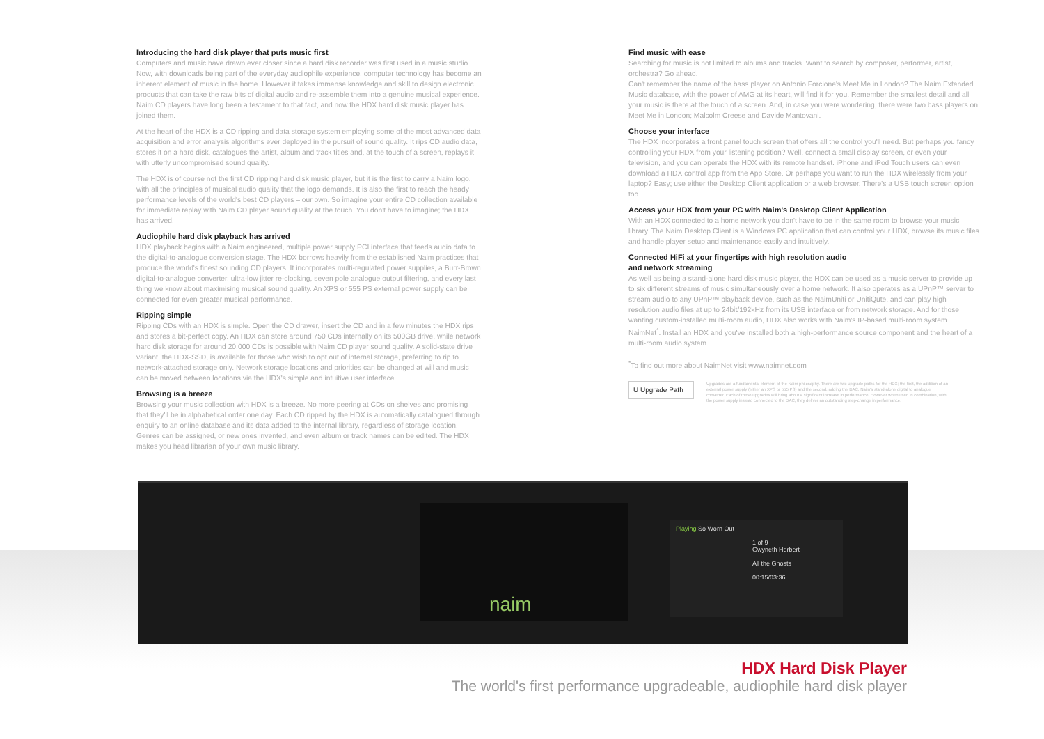Introducing the hard disk player that puts music first
Computers and music have drawn ever closer since a hard disk recorder was first used in a music studio. Now, with downloads being part of the everyday audiophile experience, computer technology has become an inherent element of music in the home. However it takes immense knowledge and skill to design electronic products that can take the raw bits of digital audio and re-assemble them into a genuine musical experience. Naim CD players have long been a testament to that fact, and now the HDX hard disk music player has joined them.
At the heart of the HDX is a CD ripping and data storage system employing some of the most advanced data acquisition and error analysis algorithms ever deployed in the pursuit of sound quality. It rips CD audio data, stores it on a hard disk, catalogues the artist, album and track titles and, at the touch of a screen, replays it with utterly uncompromised sound quality.
The HDX is of course not the first CD ripping hard disk music player, but it is the first to carry a Naim logo, with all the principles of musical audio quality that the logo demands. It is also the first to reach the heady performance levels of the world's best CD players – our own. So imagine your entire CD collection available for immediate replay with Naim CD player sound quality at the touch. You don't have to imagine; the HDX has arrived.
Audiophile hard disk playback has arrived
HDX playback begins with a Naim engineered, multiple power supply PCI interface that feeds audio data to the digital-to-analogue conversion stage. The HDX borrows heavily from the established Naim practices that produce the world's finest sounding CD players. It incorporates multi-regulated power supplies, a Burr-Brown digital-to-analogue converter, ultra-low jitter re-clocking, seven pole analogue output filtering, and every last thing we know about maximising musical sound quality. An XPS or 555 PS external power supply can be connected for even greater musical performance.
Ripping simple
Ripping CDs with an HDX is simple. Open the CD drawer, insert the CD and in a few minutes the HDX rips and stores a bit-perfect copy. An HDX can store around 750 CDs internally on its 500GB drive, while network hard disk storage for around 20,000 CDs is possible with Naim CD player sound quality. A solid-state drive variant, the HDX-SSD, is available for those who wish to opt out of internal storage, preferring to rip to network-attached storage only. Network storage locations and priorities can be changed at will and music can be moved between locations via the HDX's simple and intuitive user interface.
Browsing is a breeze
Browsing your music collection with HDX is a breeze. No more peering at CDs on shelves and promising that they'll be in alphabetical order one day. Each CD ripped by the HDX is automatically catalogued through enquiry to an online database and its data added to the internal library, regardless of storage location. Genres can be assigned, or new ones invented, and even album or track names can be edited. The HDX makes you head librarian of your own music library.
Find music with ease
Searching for music is not limited to albums and tracks. Want to search by composer, performer, artist, orchestra? Go ahead.
Can't remember the name of the bass player on Antonio Forcione's Meet Me in London? The Naim Extended Music database, with the power of AMG at its heart, will find it for you. Remember the smallest detail and all your music is there at the touch of a screen. And, in case you were wondering, there were two bass players on Meet Me in London; Malcolm Creese and Davide Mantovani.
Choose your interface
The HDX incorporates a front panel touch screen that offers all the control you'll need. But perhaps you fancy controlling your HDX from your listening position? Well, connect a small display screen, or even your television, and you can operate the HDX with its remote handset. iPhone and iPod Touch users can even download a HDX control app from the App Store. Or perhaps you want to run the HDX wirelessly from your laptop? Easy; use either the Desktop Client application or a web browser. There's a USB touch screen option too.
Access your HDX from your PC with Naim's Desktop Client Application
With an HDX connected to a home network you don't have to be in the same room to browse your music library. The Naim Desktop Client is a Windows PC application that can control your HDX, browse its music files and handle player setup and maintenance easily and intuitively.
Connected HiFi at your fingertips with high resolution audio
and network streaming
As well as being a stand-alone hard disk music player, the HDX can be used as a music server to provide up to six different streams of music simultaneously over a home network. It also operates as a UPnP™ server to stream audio to any UPnP™ playback device, such as the NaimUniti or UnitiQute, and can play high resolution audio files at up to 24bit/192kHz from its USB interface or from network storage. And for those wanting custom-installed multi-room audio, HDX also works with Naim's IP-based multi-room system NaimNet<sup>*</sup>. Install an HDX and you've installed both a high-performance source component and the heart of a multi-room audio system.
<sup>*</sup> To find out more about NaimNet visit www.naimnet.com
U Upgrade Path
Upgrades are a fundamental element of the Naim philosophy. There are two upgrade paths for the HDX; the first, the addition of an external power supply (either an XPS or 555 PS) and the second, adding the DAC, Naim's stand-alone digital to analogue converter. Each of these upgrades will bring about a significant increase in performance. However when used in combination, with the power supply instead connected to the DAC, they deliver an outstanding step-change in performance.
naim
Playing So Worn Out
1 of 9
Gwyneth Herbert
All the Ghosts
00:15/03:36
HDX Hard Disk Player
The world's first performance upgradeable, audiophile hard disk player